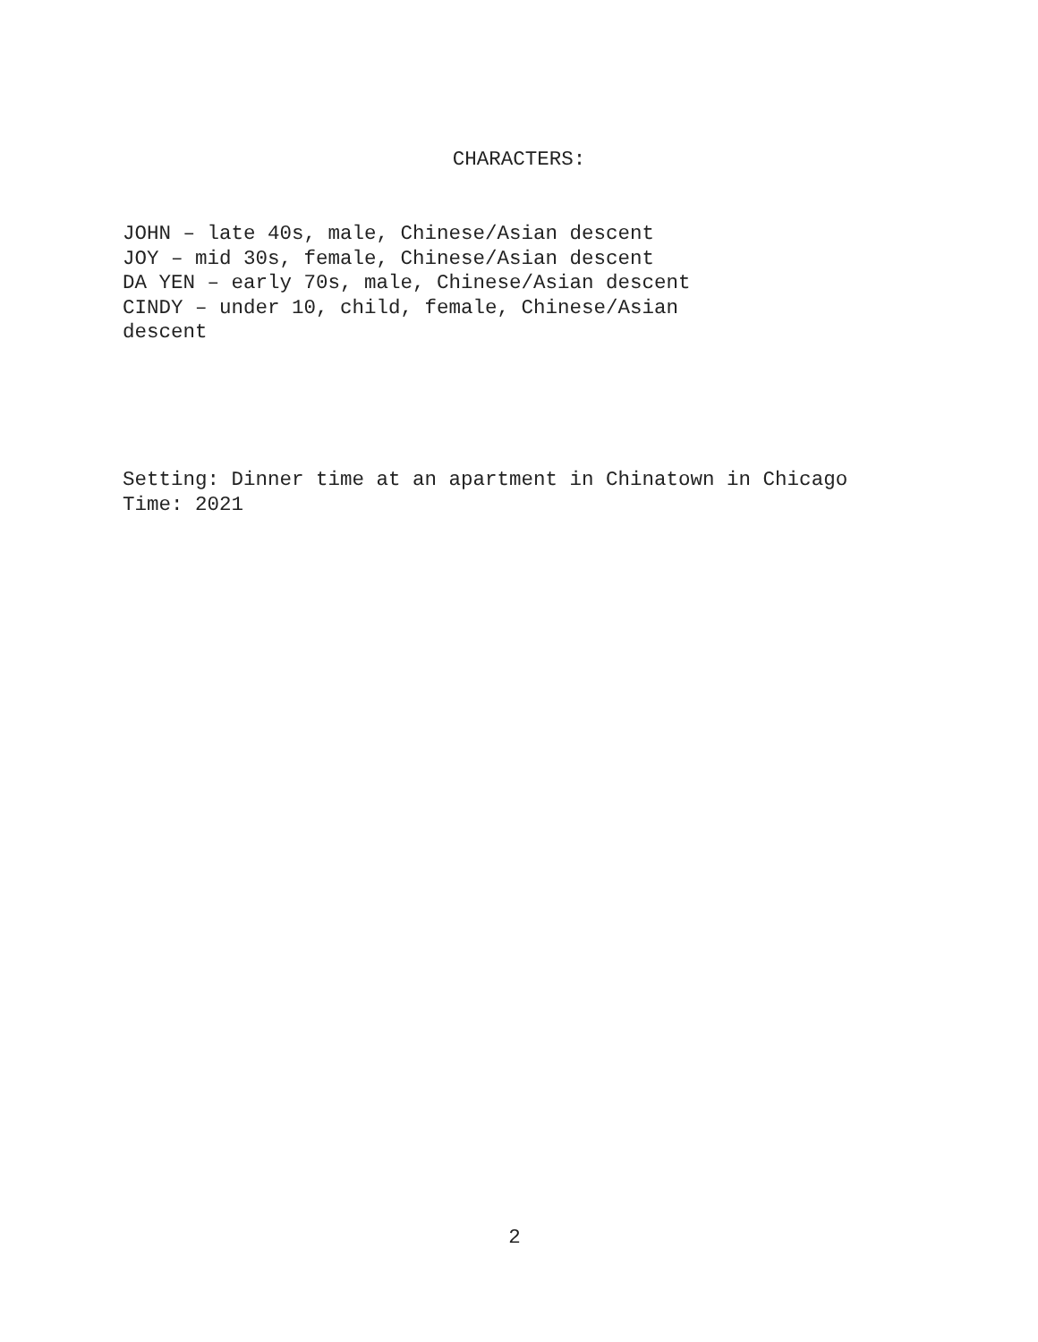CHARACTERS:
JOHN – late 40s, male, Chinese/Asian descent
JOY – mid 30s, female, Chinese/Asian descent
DA YEN – early 70s, male, Chinese/Asian descent
CINDY – under 10, child, female, Chinese/Asian descent
Setting: Dinner time at an apartment in Chinatown in Chicago
Time: 2021
2